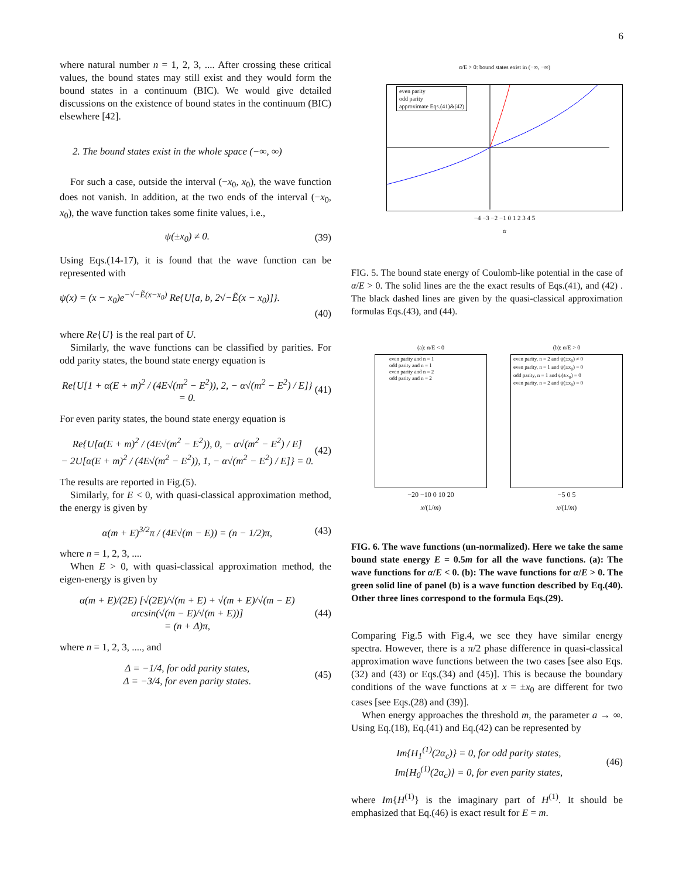6
where natural number n = 1, 2, 3, .... After crossing these critical values, the bound states may still exist and they would form the bound states in a continuum (BIC). We would give detailed discussions on the existence of bound states in the continuum (BIC) elsewhere [42].
2. The bound states exist in the whole space (−∞, ∞)
For such a case, outside the interval (−x<sub>0</sub>, x<sub>0</sub>), the wave function does not vanish. In addition, at the two ends of the interval (−x<sub>0</sub>, x<sub>0</sub>), the wave function takes some finite values, i.e.,
ψ(±x<sub>0</sub>) ≠ 0. (39)
Using Eqs.(14-17), it is found that the wave function can be represented with
ψ(x) = (x − x<sub>0</sub>)e<sup>−√−Ẽ(x−x<sub>0</sub>)</sup> Re{U[a, b, 2√−Ẽ(x − x<sub>0</sub>)]}.
(40)
where Re{U} is the real part of U.
Similarly, the wave functions can be classified by parities. For odd parity states, the bound state energy equation is
Re{U[1 + α(E + m)<sup>2</sup> / (4E√(m<sup>2</sup> − E<sup>2</sup>)), 2, − α√(m<sup>2</sup> − E<sup>2</sup>) / E]} = 0. (41)
For even parity states, the bound state energy equation is
Re{U[α(E + m)<sup>2</sup> / (4E√(m<sup>2</sup> − E<sup>2</sup>)), 0, − α√(m<sup>2</sup> − E<sup>2</sup>) / E]
− 2U[α(E + m)<sup>2</sup> / (4E√(m<sup>2</sup> − E<sup>2</sup>)), 1, − α√(m<sup>2</sup> − E<sup>2</sup>) / E]} = 0. (42)
The results are reported in Fig.(5).
Similarly, for E < 0, with quasi-classical approximation method, the energy is given by
α(m + E)<sup>3/2</sup>π / (4E√(m − E)) = (n − 1/2)π, (43)
where n = 1, 2, 3, ....
When E > 0, with quasi-classical approximation method, the eigen-energy is given by
α(m + E)/(2E) [√(2E)/√(m + E) + √(m + E)/√(m − E) arcsin(√(m − E)/√(m + E))]
= (n + Δ)π, (44)
where n = 1, 2, 3, ...., and
Δ = −1/4, for odd parity states,
Δ = −3/4, for even parity states. (45)
α/E > 0: bound states exist in (−∞, −∞)
even parity
odd parity
approximate Eqs.(41)&(42)
−4 −3 −2 −1 0 1 2 3 4 5
α
FIG. 5. The bound state energy of Coulomb-like potential in the case of α/E > 0. The solid lines are the the exact results of Eqs.(41), and (42) . The black dashed lines are given by the quasi-classical approximation formulas Eqs.(43), and (44).
(a): α/E < 0
even parity and n = 1
odd parity and n = 1
even parity and n = 2
odd parity and n = 2
−20 −10 0 10 20
x/(1/m)
(b): α/E > 0
even parity, n = 2 and ψ(±x<sub>0</sub>) ≠ 0
even parity, n = 1 and ψ(±x<sub>0</sub>) = 0
odd parity, n = 1 and ψ(±x<sub>0</sub>) = 0
even parity, n = 2 and ψ(±x<sub>0</sub>) = 0
−5 0 5
x/(1/m)
FIG. 6. The wave functions (un-normalized). Here we take the same bound state energy E = 0.5m for all the wave functions. (a): The wave functions for α/E < 0. (b): The wave functions for α/E > 0. The green solid line of panel (b) is a wave function described by Eq.(40). Other three lines correspond to the formula Eqs.(29).
Comparing Fig.5 with Fig.4, we see they have similar energy spectra. However, there is a π/2 phase difference in quasi-classical approximation wave functions between the two cases [see also Eqs.(32) and (43) or Eqs.(34) and (45)]. This is because the boundary conditions of the wave functions at x = ±x<sub>0</sub> are different for two cases [see Eqs.(28) and (39)].
When energy approaches the threshold m, the parameter a → ∞. Using Eq.(18), Eq.(41) and Eq.(42) can be represented by
Im{H<sub>1</sub><sup>(1)</sup>(2α<sub>c</sub>)} = 0, for odd parity states,
Im{H<sub>0</sub><sup>(1)</sup>(2α<sub>c</sub>)} = 0, for even parity states, (46)
where Im{H<sup>(1)</sup>} is the imaginary part of H<sup>(1)</sup>. It should be emphasized that Eq.(46) is exact result for E = m.